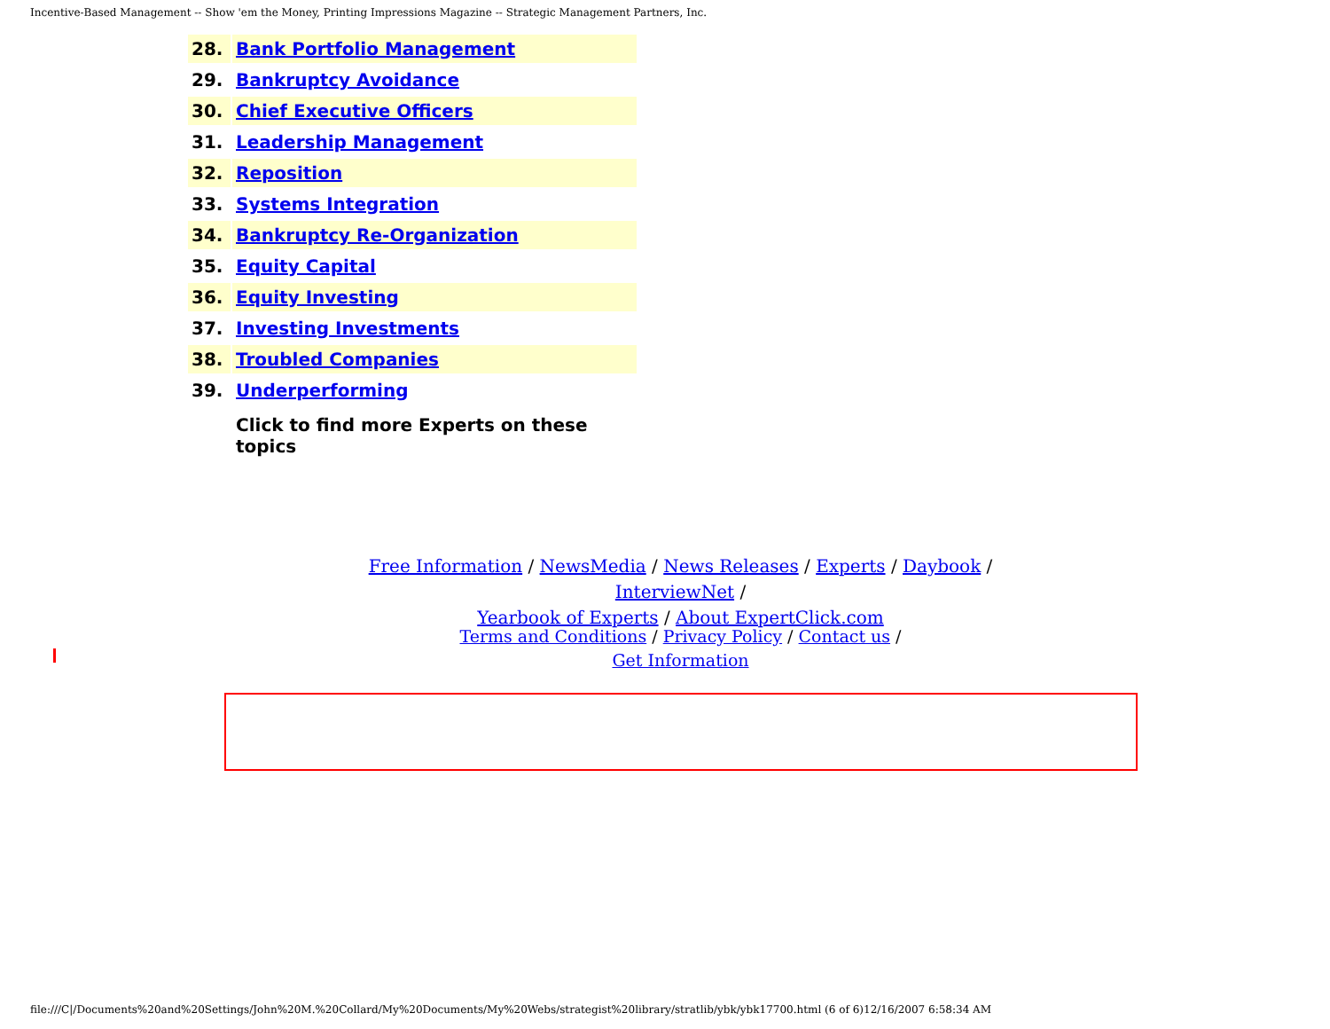Incentive-Based Management -- Show 'em the Money, Printing Impressions Magazine -- Strategic Management Partners, Inc.
| 28. | Bank Portfolio Management |
| 29. | Bankruptcy Avoidance |
| 30. | Chief Executive Officers |
| 31. | Leadership Management |
| 32. | Reposition |
| 33. | Systems Integration |
| 34. | Bankruptcy Re-Organization |
| 35. | Equity Capital |
| 36. | Equity Investing |
| 37. | Investing Investments |
| 38. | Troubled Companies |
| 39. | Underperforming |
| | Click to find more Experts on these topics |
Free Information / NewsMedia / News Releases / Experts / Daybook / InterviewNet /
Yearbook of Experts / About ExpertClick.com
Terms and Conditions / Privacy Policy / Contact us /
Get Information
file:///C|/Documents%20and%20Settings/John%20M.%20Collard/My%20Documents/My%20Webs/strategist%20library/stratlib/ybk/ybk17700.html (6 of 6)12/16/2007 6:58:34 AM